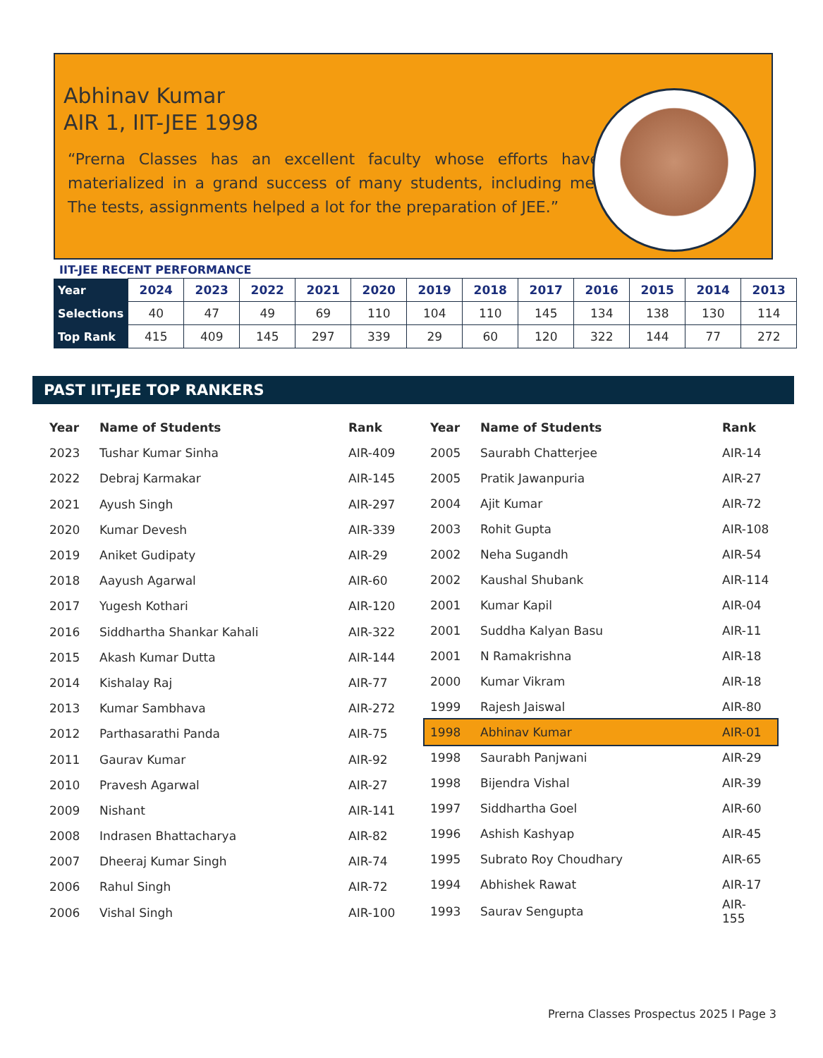Abhinav Kumar
AIR 1, IIT-JEE 1998
“Prerna Classes has an excellent faculty whose efforts have materialized in a grand success of many students, including me. The tests, assignments helped a lot for the preparation of JEE.”
IIT-JEE RECENT PERFORMANCE
| Year | 2024 | 2023 | 2022 | 2021 | 2020 | 2019 | 2018 | 2017 | 2016 | 2015 | 2014 | 2013 |
| Selections | 40 | 47 | 49 | 69 | 110 | 104 | 110 | 145 | 134 | 138 | 130 | 114 |
| Top Rank | 415 | 409 | 145 | 297 | 339 | 29 | 60 | 120 | 322 | 144 | 77 | 272 |
PAST IIT-JEE TOP RANKERS
| Year | Name of Students | Rank |
| --- | --- | --- |
| 2023 | Tushar Kumar Sinha | AIR-409 |
| 2022 | Debraj Karmakar | AIR-145 |
| 2021 | Ayush Singh | AIR-297 |
| 2020 | Kumar Devesh | AIR-339 |
| 2019 | Aniket Gudipaty | AIR-29 |
| 2018 | Aayush Agarwal | AIR-60 |
| 2017 | Yugesh Kothari | AIR-120 |
| 2016 | Siddhartha Shankar Kahali | AIR-322 |
| 2015 | Akash Kumar Dutta | AIR-144 |
| 2014 | Kishalay Raj | AIR-77 |
| 2013 | Kumar Sambhava | AIR-272 |
| 2012 | Parthasarathi Panda | AIR-75 |
| 2011 | Gaurav Kumar | AIR-92 |
| 2010 | Pravesh Agarwal | AIR-27 |
| 2009 | Nishant | AIR-141 |
| 2008 | Indrasen Bhattacharya | AIR-82 |
| 2007 | Dheeraj Kumar Singh | AIR-74 |
| 2006 | Rahul Singh | AIR-72 |
| 2006 | Vishal Singh | AIR-100 |
| Year | Name of Students | Rank |
| --- | --- | --- |
| 2005 | Saurabh Chatterjee | AIR-14 |
| 2005 | Pratik Jawanpuria | AIR-27 |
| 2004 | Ajit Kumar | AIR-72 |
| 2003 | Rohit Gupta | AIR-108 |
| 2002 | Neha Sugandh | AIR-54 |
| 2002 | Kaushal Shubank | AIR-114 |
| 2001 | Kumar Kapil | AIR-04 |
| 2001 | Suddha Kalyan Basu | AIR-11 |
| 2001 | N Ramakrishna | AIR-18 |
| 2000 | Kumar Vikram | AIR-18 |
| 1999 | Rajesh Jaiswal | AIR-80 |
| 1998 | Abhinav Kumar | AIR-01 |
| 1998 | Saurabh Panjwani | AIR-29 |
| 1998 | Bijendra Vishal | AIR-39 |
| 1997 | Siddhartha Goel | AIR-60 |
| 1996 | Ashish Kashyap | AIR-45 |
| 1995 | Subrato Roy Choudhary | AIR-65 |
| 1994 | Abhishek Rawat | AIR-17 |
| 1993 | Saurav Sengupta | AIR- 155 |
Prerna Classes Prospectus 2025 I Page 3